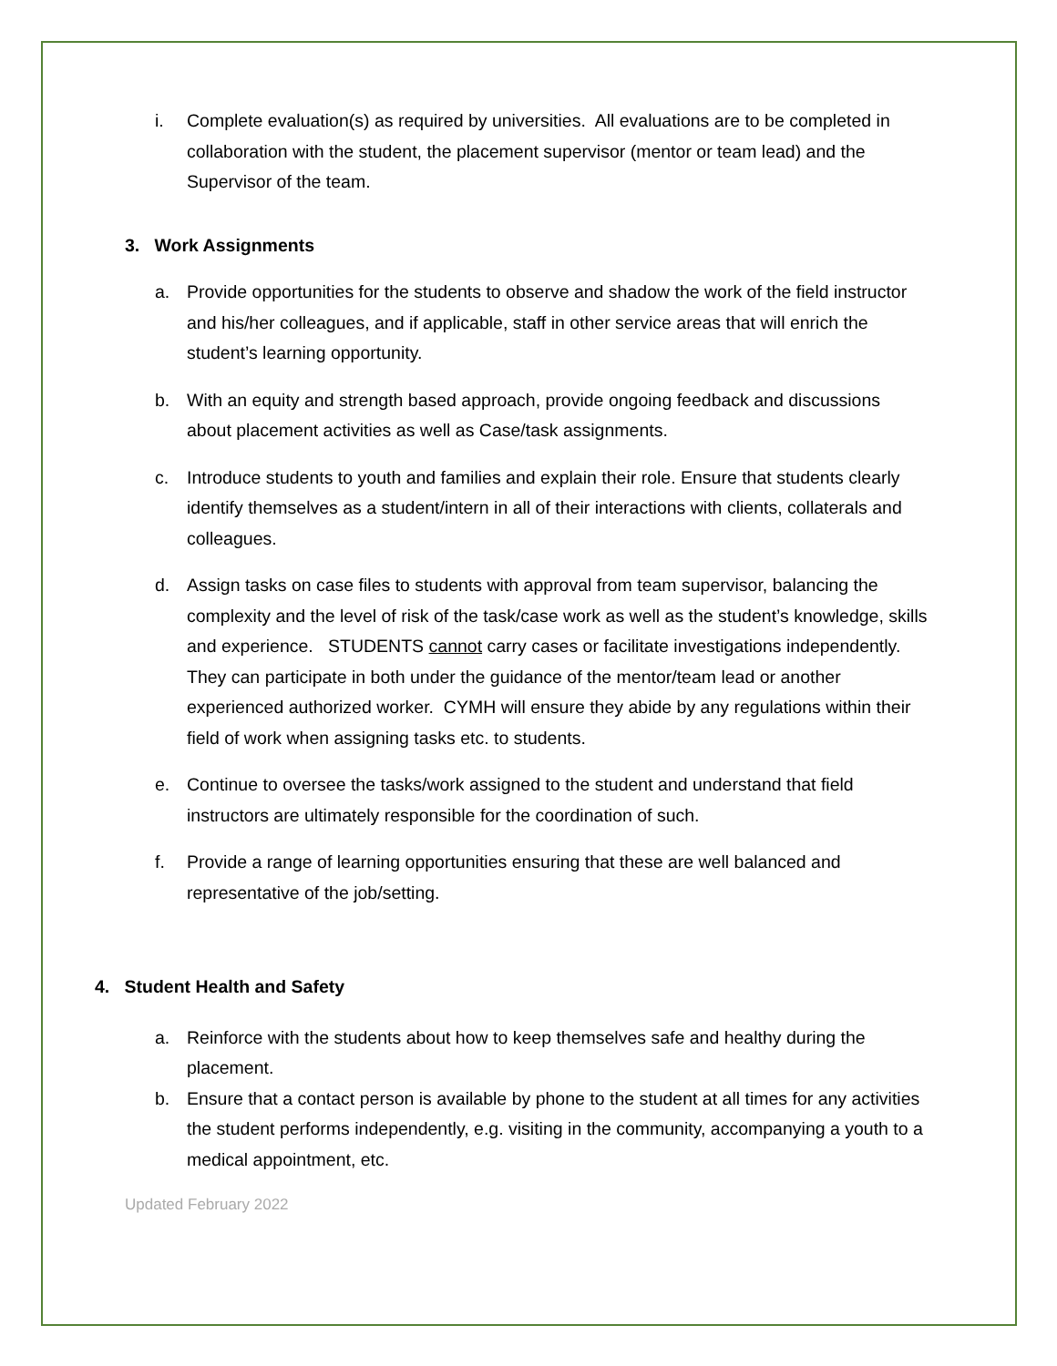i. Complete evaluation(s) as required by universities. All evaluations are to be completed in collaboration with the student, the placement supervisor (mentor or team lead) and the Supervisor of the team.
3. Work Assignments
a. Provide opportunities for the students to observe and shadow the work of the field instructor and his/her colleagues, and if applicable, staff in other service areas that will enrich the student’s learning opportunity.
b. With an equity and strength based approach, provide ongoing feedback and discussions about placement activities as well as Case/task assignments.
c. Introduce students to youth and families and explain their role. Ensure that students clearly identify themselves as a student/intern in all of their interactions with clients, collaterals and colleagues.
d. Assign tasks on case files to students with approval from team supervisor, balancing the complexity and the level of risk of the task/case work as well as the student’s knowledge, skills and experience. STUDENTS cannot carry cases or facilitate investigations independently. They can participate in both under the guidance of the mentor/team lead or another experienced authorized worker. CYMH will ensure they abide by any regulations within their field of work when assigning tasks etc. to students.
e. Continue to oversee the tasks/work assigned to the student and understand that field instructors are ultimately responsible for the coordination of such.
f. Provide a range of learning opportunities ensuring that these are well balanced and representative of the job/setting.
4. Student Health and Safety
a. Reinforce with the students about how to keep themselves safe and healthy during the placement.
b. Ensure that a contact person is available by phone to the student at all times for any activities the student performs independently, e.g. visiting in the community, accompanying a youth to a medical appointment, etc.
Updated February 2022